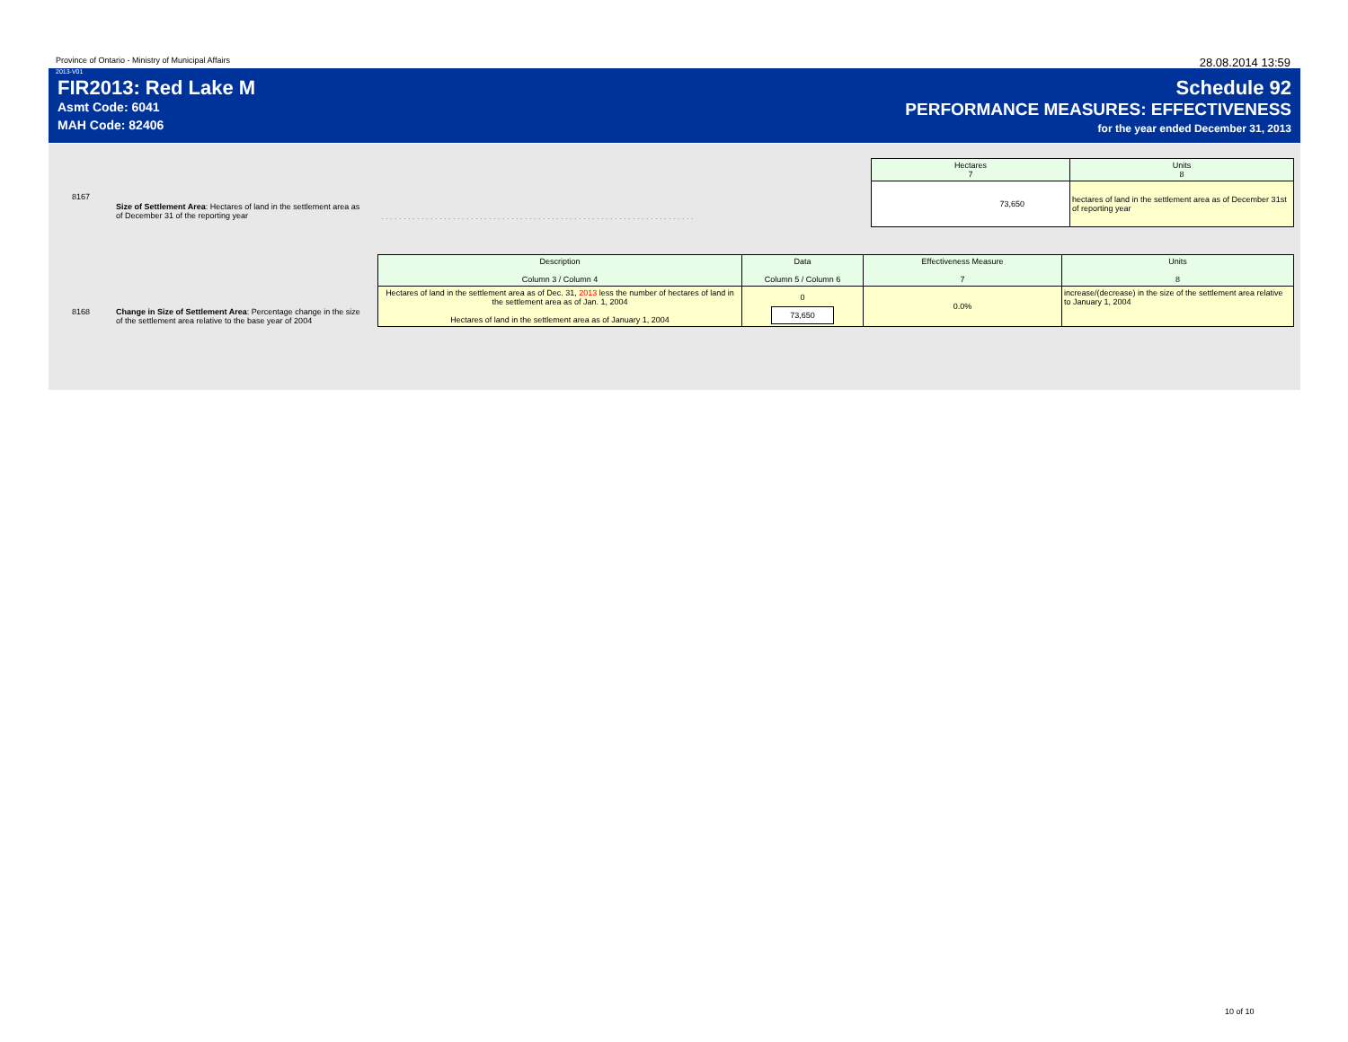Province of Ontario - Ministry of Municipal Affairs 28.08.2014 13:59
2013-V01
FIR2013: Red Lake M
Asmt Code: 6041
MAH Code: 82406
Schedule 92
PERFORMANCE MEASURES: EFFECTIVENESS
for the year ended December 31, 2013
8167
Size of Settlement Area: Hectares of land in the settlement area as of December 31 of the reporting year
. . . . . . . . . . . . . . . . . . . . . . . . . . . . . . . . . . . . . . . . . . . . . . . . . . . . . . . . . . . . . . . . . . . . . .
| Hectares 7 | Units 8 |
| 73,650 | hectares of land in the settlement area as of December 31st of reporting year |
8168
Change in Size of Settlement Area: Percentage change in the size of the settlement area relative to the base year of 2004
| Description Column 3 / Column 4 | Data Column 5 / Column 6 | Effectiveness Measure 7 | Units 8 |
| Hectares of land in the settlement area as of Dec. 31, 2013 less the number of hectares of land in the settlement area as of Jan. 1, 2004 Hectares of land in the settlement area as of January 1, 2004 | 0 73,650 | 0.0% | increase/(decrease) in the size of the settlement area relative to January 1, 2004 |
10 of 10